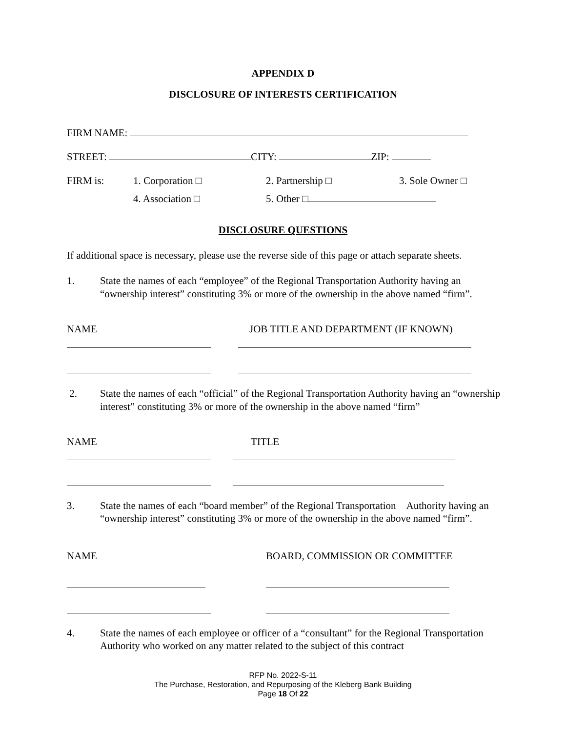APPENDIX D
DISCLOSURE OF INTERESTS CERTIFICATION
FIRM NAME:
STREET: CITY: ZIP:
FIRM is: 1. Corporation □ 2. Partnership □ 3. Sole Owner □
4. Association □ 5. Other □
DISCLOSURE QUESTIONS
If additional space is necessary, please use the reverse side of this page or attach separate sheets.
1. State the names of each “employee” of the Regional Transportation Authority having an “ownership interest” constituting 3% or more of the ownership in the above named “firm”.
NAME JOB TITLE AND DEPARTMENT (IF KNOWN)
2. State the names of each “official” of the Regional Transportation Authority having an “ownership interest” constituting 3% or more of the ownership in the above named “firm”
NAME TITLE
3. State the names of each “board member” of the Regional Transportation Authority having an “ownership interest” constituting 3% or more of the ownership in the above named “firm”.
NAME BOARD, COMMISSION OR COMMITTEE
4. State the names of each employee or officer of a “consultant” for the Regional Transportation Authority who worked on any matter related to the subject of this contract
RFP No. 2022-S-11
The Purchase, Restoration, and Repurposing of the Kleberg Bank Building
Page 18 Of 22